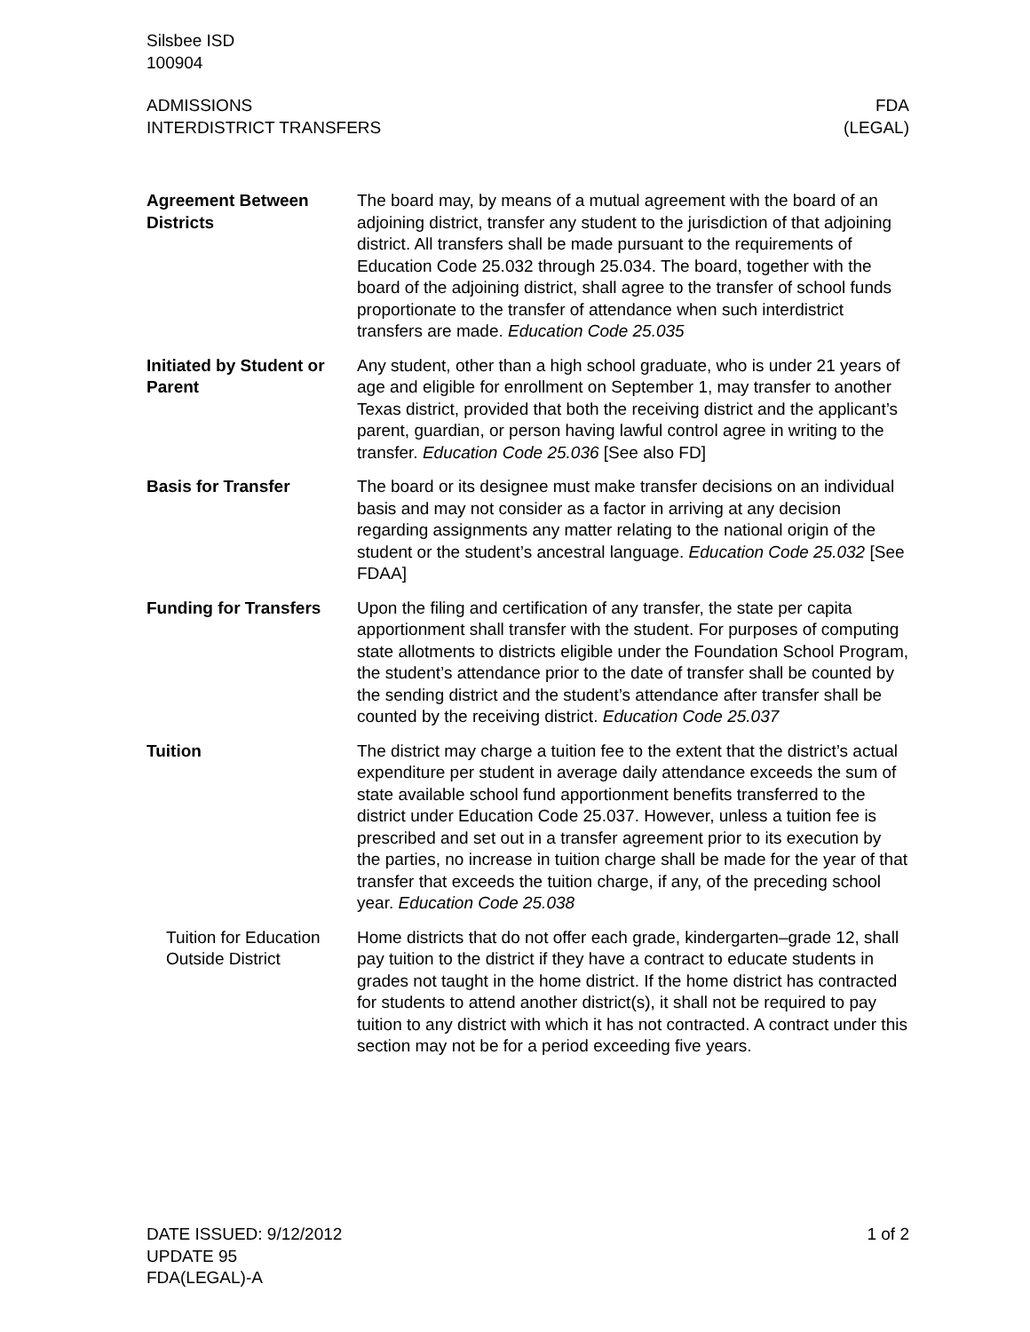Silsbee ISD
100904
ADMISSIONS
INTERDISTRICT TRANSFERS
FDA
(LEGAL)
Agreement Between Districts
The board may, by means of a mutual agreement with the board of an adjoining district, transfer any student to the jurisdiction of that adjoining district. All transfers shall be made pursuant to the requirements of Education Code 25.032 through 25.034. The board, together with the board of the adjoining district, shall agree to the transfer of school funds proportionate to the transfer of attendance when such interdistrict transfers are made. Education Code 25.035
Initiated by Student or Parent
Any student, other than a high school graduate, who is under 21 years of age and eligible for enrollment on September 1, may transfer to another Texas district, provided that both the receiving district and the applicant’s parent, guardian, or person having lawful control agree in writing to the transfer. Education Code 25.036 [See also FD]
Basis for Transfer The board or its designee must make transfer decisions on an individual basis and may not consider as a factor in arriving at any decision regarding assignments any matter relating to the national origin of the student or the student’s ancestral language. Education Code 25.032 [See FDAA]
Funding for Transfers
Upon the filing and certification of any transfer, the state per capita apportionment shall transfer with the student. For purposes of computing state allotments to districts eligible under the Foundation School Program, the student’s attendance prior to the date of transfer shall be counted by the sending district and the student’s attendance after transfer shall be counted by the receiving district. Education Code 25.037
Tuition The district may charge a tuition fee to the extent that the district’s actual expenditure per student in average daily attendance exceeds the sum of state available school fund apportionment benefits transferred to the district under Education Code 25.037. However, unless a tuition fee is prescribed and set out in a transfer agreement prior to its execution by the parties, no increase in tuition charge shall be made for the year of that transfer that exceeds the tuition charge, if any, of the preceding school year. Education Code 25.038
Tuition for Education Outside District
Home districts that do not offer each grade, kindergarten–grade 12, shall pay tuition to the district if they have a contract to educate students in grades not taught in the home district. If the home district has contracted for students to attend another district(s), it shall not be required to pay tuition to any district with which it has not contracted. A contract under this section may not be for a period exceeding five years.
DATE ISSUED: 9/12/2012
UPDATE 95
FDA(LEGAL)-A
1 of 2